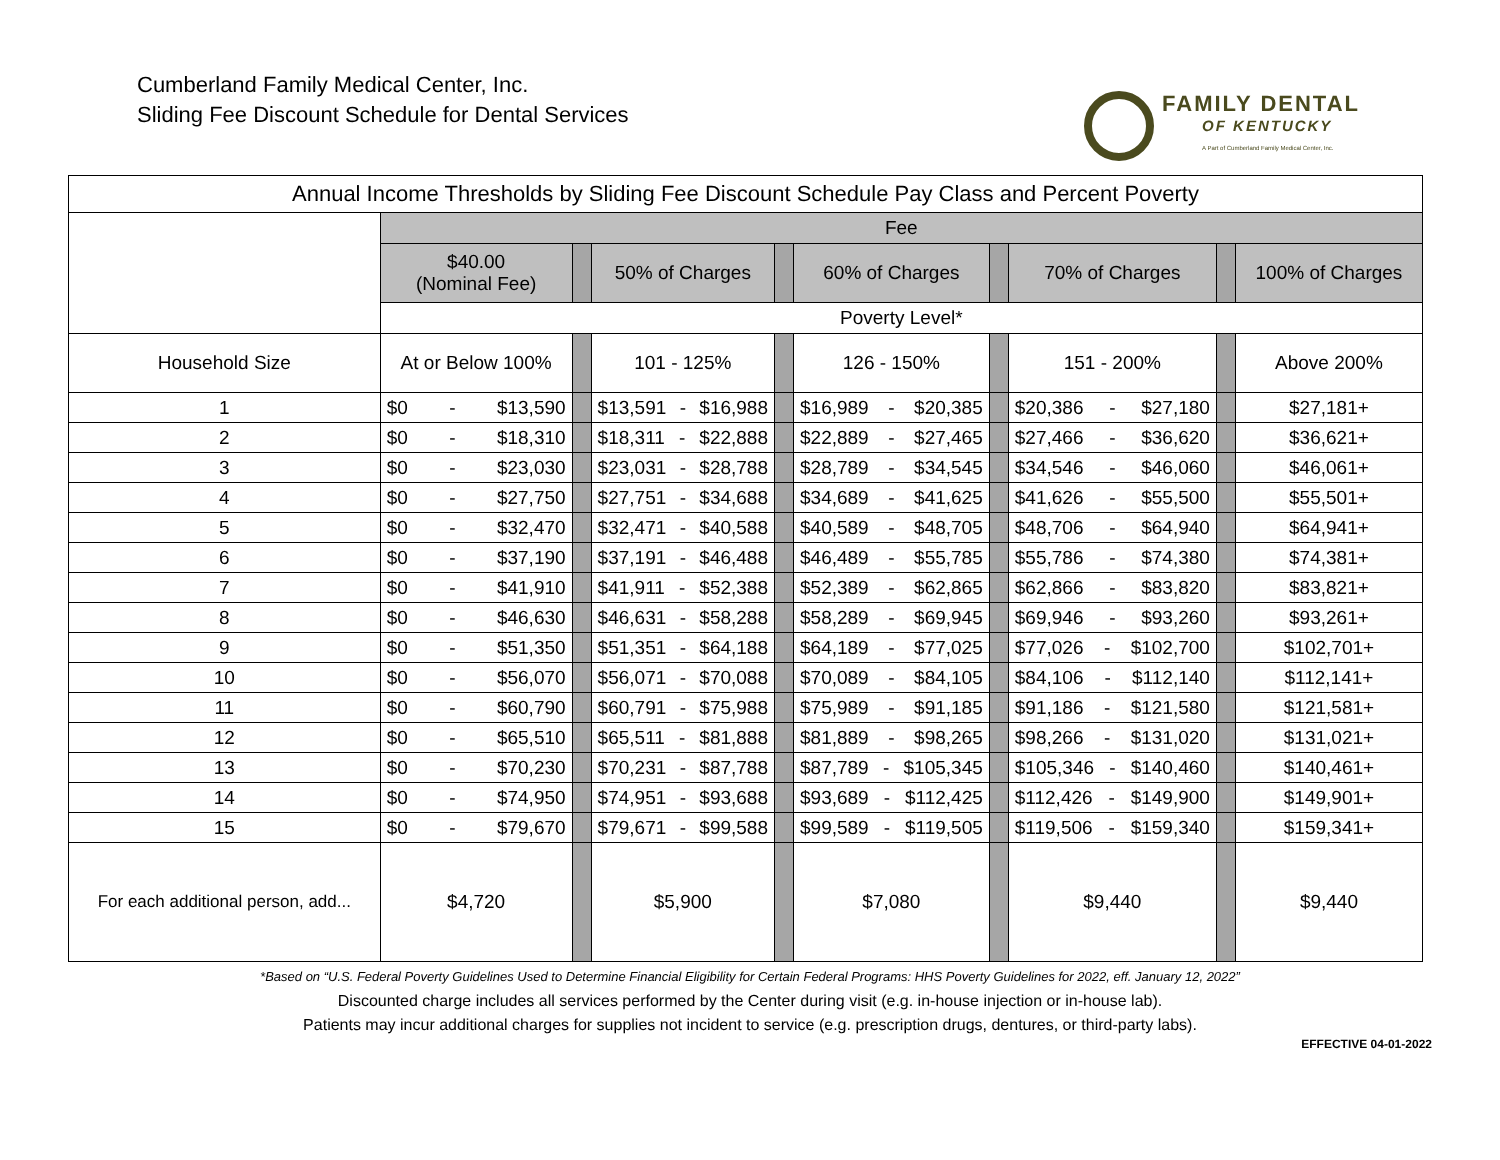Cumberland Family Medical Center, Inc.
Sliding Fee Discount Schedule for Dental Services
FAMILY DENTAL
OF KENTUCKY
A Part of Cumberland Family Medical Center, Inc.
| Annual Income Thresholds by Sliding Fee Discount Schedule Pay Class and Percent Poverty | | | | | | | | | |
| --- | --- | --- | --- | --- | --- | --- | --- | --- | --- |
| | Fee | | | | | | | | |
| | $40.00 (Nominal Fee) | | 50% of Charges | | 60% of Charges | | 70% of Charges | | 100% of Charges |
| | Poverty Level* | | | | | | | | |
| Household Size | At or Below 100% | | 101 - 125% | | 126 - 150% | | 151 - 200% | | Above 200% |
| 1 | $0 - $13,590 | | $13,591 - $16,988 | | $16,989 - $20,385 | | $20,386 - $27,180 | | $27,181+ |
| 2 | $0 - $18,310 | | $18,311 - $22,888 | | $22,889 - $27,465 | | $27,466 - $36,620 | | $36,621+ |
| 3 | $0 - $23,030 | | $23,031 - $28,788 | | $28,789 - $34,545 | | $34,546 - $46,060 | | $46,061+ |
| 4 | $0 - $27,750 | | $27,751 - $34,688 | | $34,689 - $41,625 | | $41,626 - $55,500 | | $55,501+ |
| 5 | $0 - $32,470 | | $32,471 - $40,588 | | $40,589 - $48,705 | | $48,706 - $64,940 | | $64,941+ |
| 6 | $0 - $37,190 | | $37,191 - $46,488 | | $46,489 - $55,785 | | $55,786 - $74,380 | | $74,381+ |
| 7 | $0 - $41,910 | | $41,911 - $52,388 | | $52,389 - $62,865 | | $62,866 - $83,820 | | $83,821+ |
| 8 | $0 - $46,630 | | $46,631 - $58,288 | | $58,289 - $69,945 | | $69,946 - $93,260 | | $93,261+ |
| 9 | $0 - $51,350 | | $51,351 - $64,188 | | $64,189 - $77,025 | | $77,026 - $102,700 | | $102,701+ |
| 10 | $0 - $56,070 | | $56,071 - $70,088 | | $70,089 - $84,105 | | $84,106 - $112,140 | | $112,141+ |
| 11 | $0 - $60,790 | | $60,791 - $75,988 | | $75,989 - $91,185 | | $91,186 - $121,580 | | $121,581+ |
| 12 | $0 - $65,510 | | $65,511 - $81,888 | | $81,889 - $98,265 | | $98,266 - $131,020 | | $131,021+ |
| 13 | $0 - $70,230 | | $70,231 - $87,788 | | $87,789 - $105,345 | | $105,346 - $140,460 | | $140,461+ |
| 14 | $0 - $74,950 | | $74,951 - $93,688 | | $93,689 - $112,425 | | $112,426 - $149,900 | | $149,901+ |
| 15 | $0 - $79,670 | | $79,671 - $99,588 | | $99,589 - $119,505 | | $119,506 - $159,340 | | $159,341+ |
| For each additional person, add... | $4,720 | | $5,900 | | $7,080 | | $9,440 | | $9,440 |
*Based on “U.S. Federal Poverty Guidelines Used to Determine Financial Eligibility for Certain Federal Programs: HHS Poverty Guidelines for 2022, eff. January 12, 2022”
Discounted charge includes all services performed by the Center during visit (e.g. in-house injection or in-house lab).
Patients may incur additional charges for supplies not incident to service (e.g. prescription drugs, dentures, or third-party labs).
EFFECTIVE 04-01-2022